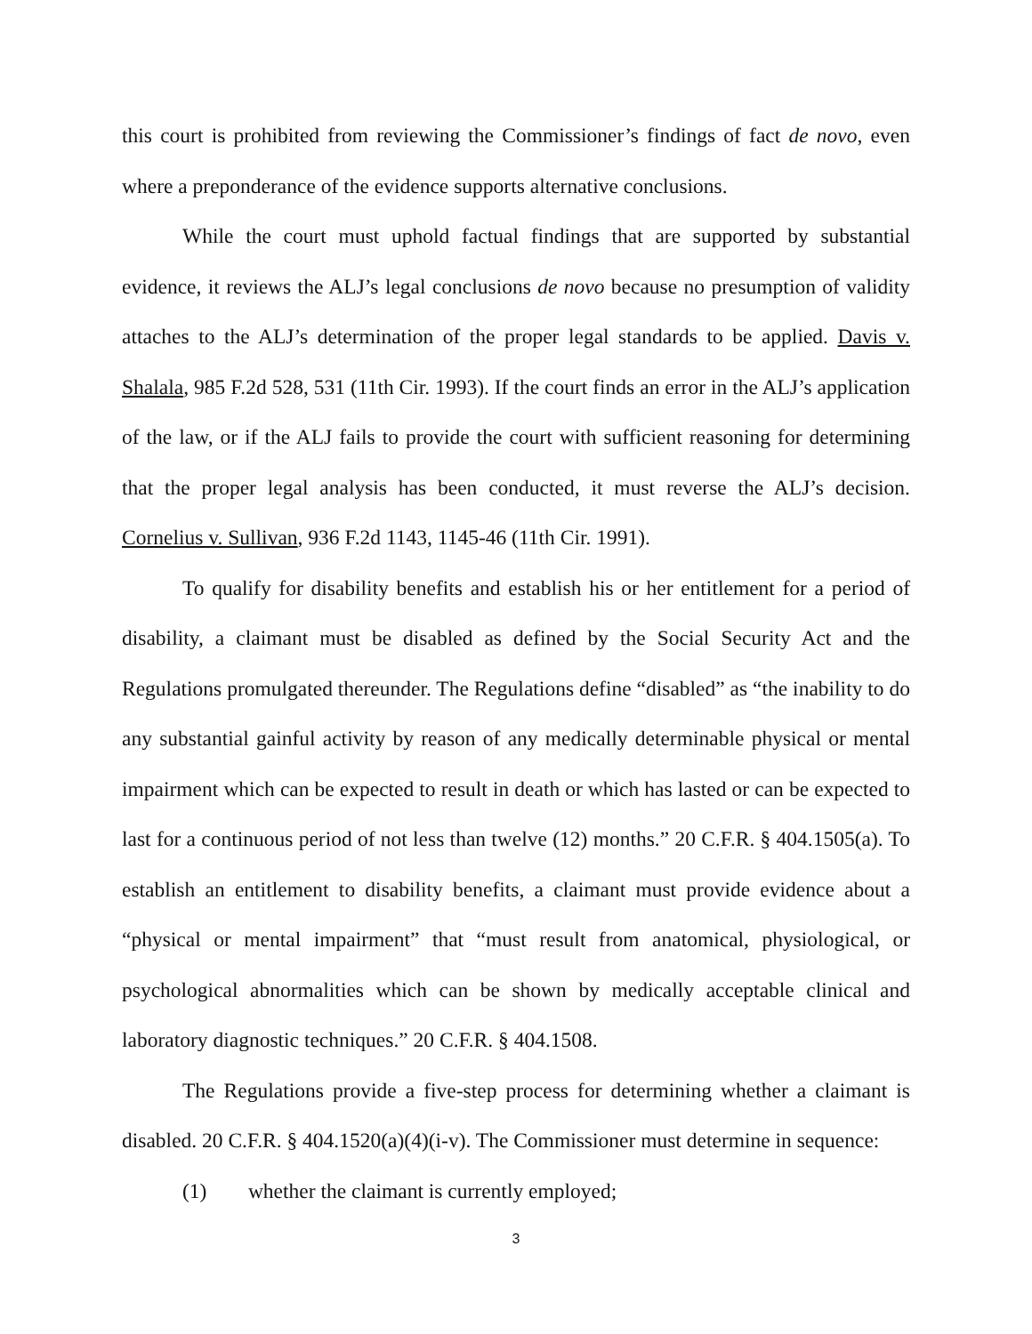this court is prohibited from reviewing the Commissioner’s findings of fact de novo, even where a preponderance of the evidence supports alternative conclusions.
While the court must uphold factual findings that are supported by substantial evidence, it reviews the ALJ’s legal conclusions de novo because no presumption of validity attaches to the ALJ’s determination of the proper legal standards to be applied. Davis v. Shalala, 985 F.2d 528, 531 (11th Cir. 1993). If the court finds an error in the ALJ’s application of the law, or if the ALJ fails to provide the court with sufficient reasoning for determining that the proper legal analysis has been conducted, it must reverse the ALJ’s decision. Cornelius v. Sullivan, 936 F.2d 1143, 1145-46 (11th Cir. 1991).
To qualify for disability benefits and establish his or her entitlement for a period of disability, a claimant must be disabled as defined by the Social Security Act and the Regulations promulgated thereunder. The Regulations define “disabled” as “the inability to do any substantial gainful activity by reason of any medically determinable physical or mental impairment which can be expected to result in death or which has lasted or can be expected to last for a continuous period of not less than twelve (12) months.” 20 C.F.R. § 404.1505(a). To establish an entitlement to disability benefits, a claimant must provide evidence about a “physical or mental impairment” that “must result from anatomical, physiological, or psychological abnormalities which can be shown by medically acceptable clinical and laboratory diagnostic techniques.” 20 C.F.R. § 404.1508.
The Regulations provide a five-step process for determining whether a claimant is disabled. 20 C.F.R. § 404.1520(a)(4)(i-v). The Commissioner must determine in sequence:
(1) whether the claimant is currently employed;
3